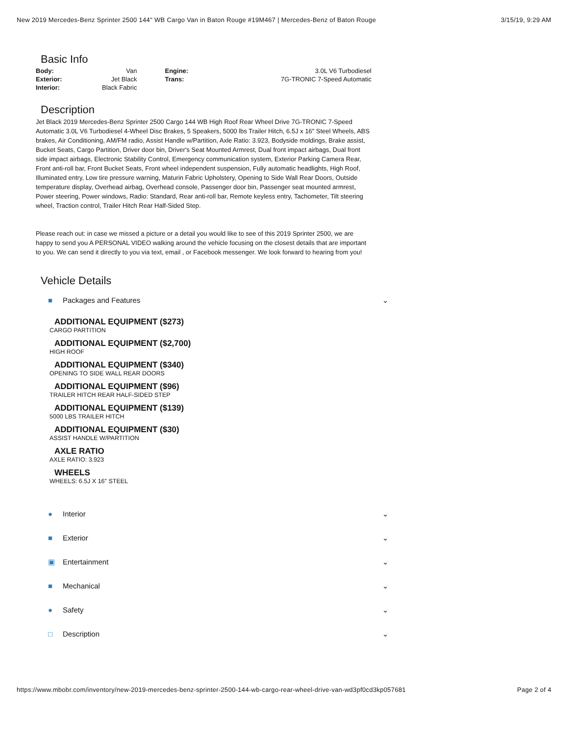New 2019 Mercedes-Benz Sprinter 2500 144" WB Cargo Van in Baton Rouge #19M467 | Mercedes-Benz of Baton Rouge 3/15/19, 9:29 AM
Basic Info
| Body: | Van | Engine: | 3.0L V6 Turbodiesel |
| Exterior: | Jet Black | Trans: | 7G-TRONIC 7-Speed Automatic |
| Interior: | Black Fabric | | |
Description
Jet Black 2019 Mercedes-Benz Sprinter 2500 Cargo 144 WB High Roof Rear Wheel Drive 7G-TRONIC 7-Speed Automatic 3.0L V6 Turbodiesel 4-Wheel Disc Brakes, 5 Speakers, 5000 lbs Trailer Hitch, 6.5J x 16" Steel Wheels, ABS brakes, Air Conditioning, AM/FM radio, Assist Handle w/Partition, Axle Ratio: 3.923, Bodyside moldings, Brake assist, Bucket Seats, Cargo Partition, Driver door bin, Driver's Seat Mounted Armrest, Dual front impact airbags, Dual front side impact airbags, Electronic Stability Control, Emergency communication system, Exterior Parking Camera Rear, Front anti-roll bar, Front Bucket Seats, Front wheel independent suspension, Fully automatic headlights, High Roof, Illuminated entry, Low tire pressure warning, Maturin Fabric Upholstery, Opening to Side Wall Rear Doors, Outside temperature display, Overhead airbag, Overhead console, Passenger door bin, Passenger seat mounted armrest, Power steering, Power windows, Radio: Standard, Rear anti-roll bar, Remote keyless entry, Tachometer, Tilt steering wheel, Traction control, Trailer Hitch Rear Half-Sided Step.
Please reach out: in case we missed a picture or a detail you would like to see of this 2019 Sprinter 2500, we are happy to send you A PERSONAL VIDEO walking around the vehicle focusing on the closest details that are important to you. We can send it directly to you via text, email , or Facebook messenger. We look forward to hearing from you!
Vehicle Details
■ Packages and Features ⌄
ADDITIONAL EQUIPMENT ($273)
CARGO PARTITION
ADDITIONAL EQUIPMENT ($2,700)
HIGH ROOF
ADDITIONAL EQUIPMENT ($340)
OPENING TO SIDE WALL REAR DOORS
ADDITIONAL EQUIPMENT ($96)
TRAILER HITCH REAR HALF-SIDED STEP
ADDITIONAL EQUIPMENT ($139)
5000 LBS TRAILER HITCH
ADDITIONAL EQUIPMENT ($30)
ASSIST HANDLE W/PARTITION
AXLE RATIO
AXLE RATIO: 3.923
WHEELS
WHEELS: 6.5J X 16" STEEL
● Interior ⌄
■ Exterior ⌄
▣ Entertainment ⌄
■ Mechanical ⌄
● Safety ⌄
□ Description ⌄
https://www.mbobr.com/inventory/new-2019-mercedes-benz-sprinter-2500-144-wb-cargo-rear-wheel-drive-van-wd3pf0cd3kp057681 Page 2 of 4